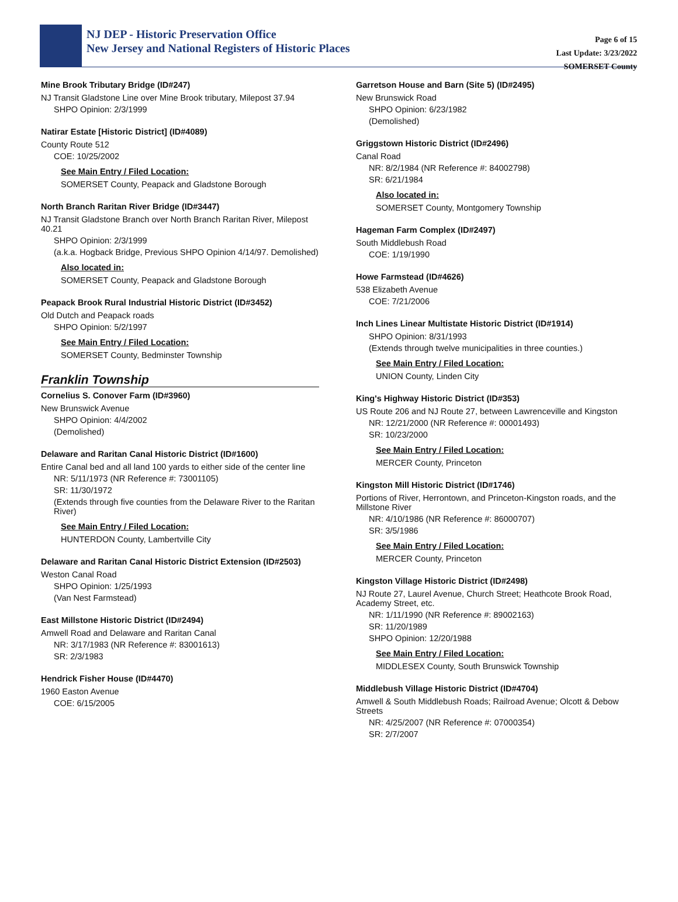NJ DEP - Historic Preservation Office
New Jersey and National Registers of Historic Places
Page 6 of 15
Last Update: 3/23/2022
SOMERSET County
Mine Brook Tributary Bridge (ID#247)
NJ Transit Gladstone Line over Mine Brook tributary, Milepost 37.94
SHPO Opinion: 2/3/1999
Natirar Estate [Historic District] (ID#4089)
County Route 512
COE: 10/25/2002
See Main Entry / Filed Location:
SOMERSET County, Peapack and Gladstone Borough
North Branch Raritan River Bridge (ID#3447)
NJ Transit Gladstone Branch over North Branch Raritan River, Milepost 40.21
SHPO Opinion: 2/3/1999
(a.k.a. Hogback Bridge, Previous SHPO Opinion 4/14/97. Demolished)
Also located in:
SOMERSET County, Peapack and Gladstone Borough
Peapack Brook Rural Industrial Historic District (ID#3452)
Old Dutch and Peapack roads
SHPO Opinion: 5/2/1997
See Main Entry / Filed Location:
SOMERSET County, Bedminster Township
Franklin Township
Cornelius S. Conover Farm (ID#3960)
New Brunswick Avenue
SHPO Opinion: 4/4/2002
(Demolished)
Delaware and Raritan Canal Historic District (ID#1600)
Entire Canal bed and all land 100 yards to either side of the center line
NR: 5/11/1973 (NR Reference #: 73001105)
SR: 11/30/1972
(Extends through five counties from the Delaware River to the Raritan River)
See Main Entry / Filed Location:
HUNTERDON County, Lambertville City
Delaware and Raritan Canal Historic District Extension (ID#2503)
Weston Canal Road
SHPO Opinion: 1/25/1993
(Van Nest Farmstead)
East Millstone Historic District (ID#2494)
Amwell Road and Delaware and Raritan Canal
NR: 3/17/1983 (NR Reference #: 83001613)
SR: 2/3/1983
Hendrick Fisher House (ID#4470)
1960 Easton Avenue
COE: 6/15/2005
Garretson House and Barn (Site 5) (ID#2495)
New Brunswick Road
SHPO Opinion: 6/23/1982
(Demolished)
Griggstown Historic District (ID#2496)
Canal Road
NR: 8/2/1984 (NR Reference #: 84002798)
SR: 6/21/1984
Also located in:
SOMERSET County, Montgomery Township
Hageman Farm Complex (ID#2497)
South Middlebush Road
COE: 1/19/1990
Howe Farmstead (ID#4626)
538 Elizabeth Avenue
COE: 7/21/2006
Inch Lines Linear Multistate Historic District (ID#1914)
SHPO Opinion: 8/31/1993
(Extends through twelve municipalities in three counties.)
See Main Entry / Filed Location:
UNION County, Linden City
King's Highway Historic District (ID#353)
US Route 206 and NJ Route 27, between Lawrenceville and Kingston
NR: 12/21/2000 (NR Reference #: 00001493)
SR: 10/23/2000
See Main Entry / Filed Location:
MERCER County, Princeton
Kingston Mill Historic District (ID#1746)
Portions of River, Herrontown, and Princeton-Kingston roads, and the Millstone River
NR: 4/10/1986 (NR Reference #: 86000707)
SR: 3/5/1986
See Main Entry / Filed Location:
MERCER County, Princeton
Kingston Village Historic District (ID#2498)
NJ Route 27, Laurel Avenue, Church Street; Heathcote Brook Road, Academy Street, etc.
NR: 1/11/1990 (NR Reference #: 89002163)
SR: 11/20/1989
SHPO Opinion: 12/20/1988
See Main Entry / Filed Location:
MIDDLESEX County, South Brunswick Township
Middlebush Village Historic District (ID#4704)
Amwell & South Middlebush Roads; Railroad Avenue; Olcott & Debow Streets
NR: 4/25/2007 (NR Reference #: 07000354)
SR: 2/7/2007